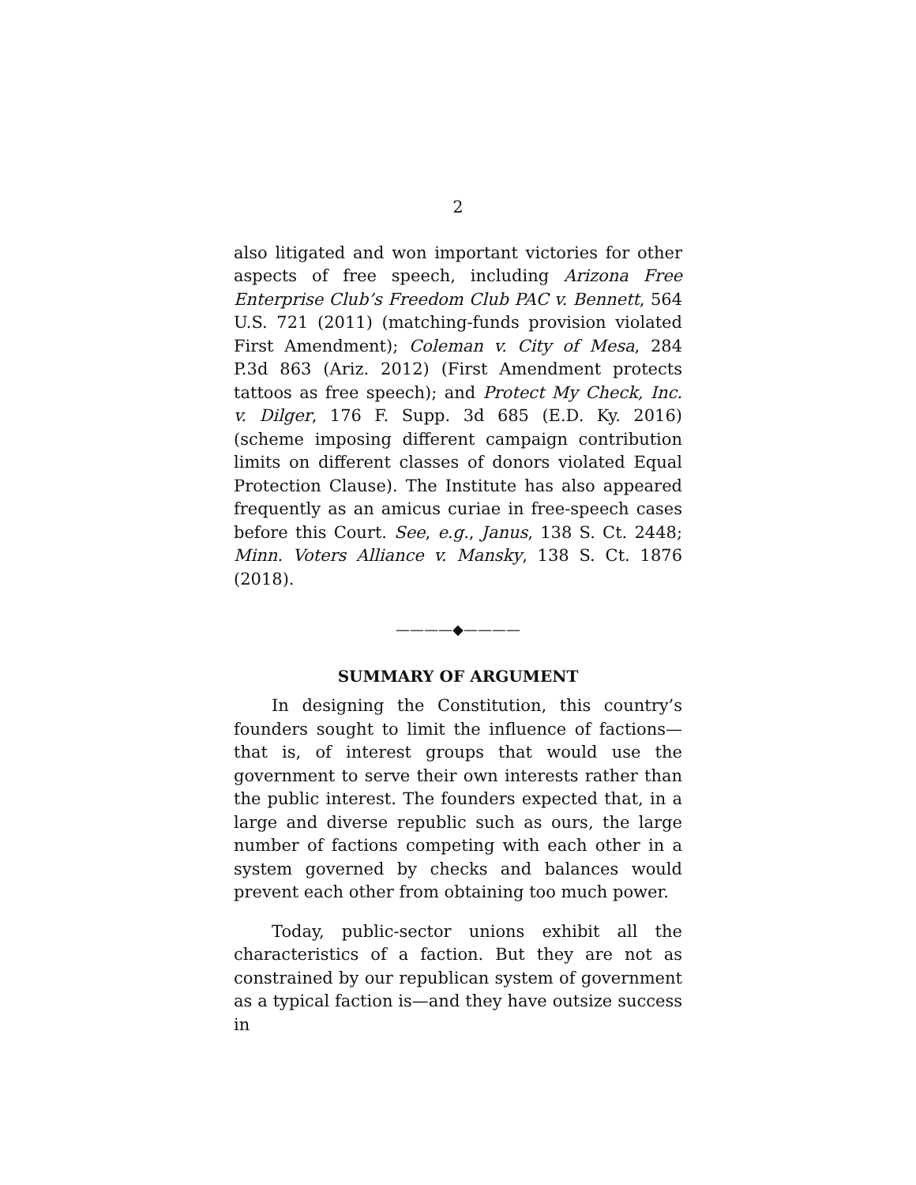2
also litigated and won important victories for other aspects of free speech, including Arizona Free Enterprise Club’s Freedom Club PAC v. Bennett, 564 U.S. 721 (2011) (matching-funds provision violated First Amendment); Coleman v. City of Mesa, 284 P.3d 863 (Ariz. 2012) (First Amendment protects tattoos as free speech); and Protect My Check, Inc. v. Dilger, 176 F. Supp. 3d 685 (E.D. Ky. 2016) (scheme imposing different campaign contribution limits on different classes of donors violated Equal Protection Clause). The Institute has also appeared frequently as an amicus curiae in free-speech cases before this Court. See, e.g., Janus, 138 S. Ct. 2448; Minn. Voters Alliance v. Mansky, 138 S. Ct. 1876 (2018).
————◆————
SUMMARY OF ARGUMENT
In designing the Constitution, this country’s founders sought to limit the influence of factions—that is, of interest groups that would use the government to serve their own interests rather than the public interest. The founders expected that, in a large and diverse republic such as ours, the large number of factions competing with each other in a system governed by checks and balances would prevent each other from obtaining too much power.
Today, public-sector unions exhibit all the characteristics of a faction. But they are not as constrained by our republican system of government as a typical faction is—and they have outsize success in